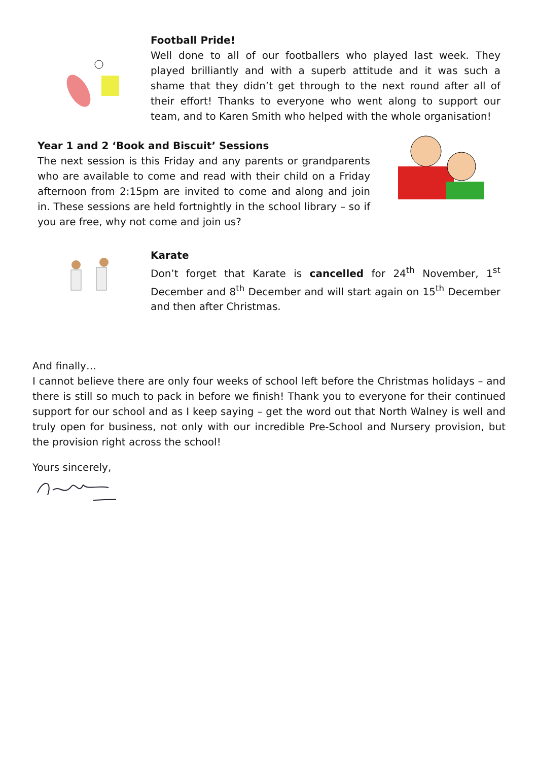Football Pride!
Well done to all of our footballers who played last week. They played brilliantly and with a superb attitude and it was such a shame that they didn’t get through to the next round after all of their effort! Thanks to everyone who went along to support our team, and to Karen Smith who helped with the whole organisation!
Year 1 and 2 ‘Book and Biscuit’ Sessions
The next session is this Friday and any parents or grandparents who are available to come and read with their child on a Friday afternoon from 2:15pm are invited to come and along and join in. These sessions are held fortnightly in the school library – so if you are free, why not come and join us?
Karate
Don’t forget that Karate is cancelled for 24<sup>th</sup> November, 1<sup>st</sup> December and 8<sup>th</sup> December and will start again on 15<sup>th</sup> December and then after Christmas.
And finally…
I cannot believe there are only four weeks of school left before the Christmas holidays – and there is still so much to pack in before we finish! Thank you to everyone for their continued support for our school and as I keep saying – get the word out that North Walney is well and truly open for business, not only with our incredible Pre-School and Nursery provision, but the provision right across the school!
Yours sincerely,